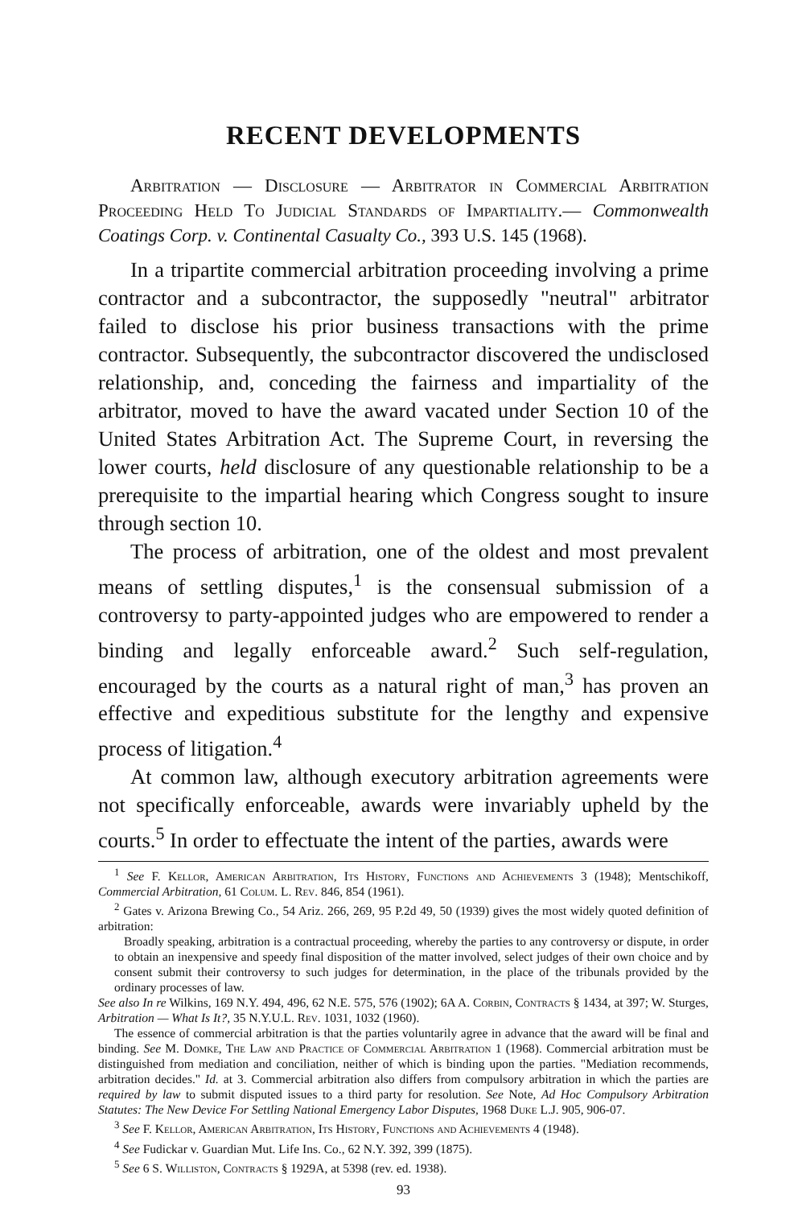RECENT DEVELOPMENTS
Arbitration — Disclosure — Arbitrator in Commercial Arbitration Proceeding Held To Judicial Standards of Impartiality.— Commonwealth Coatings Corp. v. Continental Casualty Co., 393 U.S. 145 (1968).
In a tripartite commercial arbitration proceeding involving a prime contractor and a subcontractor, the supposedly "neutral" arbitrator failed to disclose his prior business transactions with the prime contractor. Subsequently, the subcontractor discovered the undisclosed relationship, and, conceding the fairness and impartiality of the arbitrator, moved to have the award vacated under Section 10 of the United States Arbitration Act. The Supreme Court, in reversing the lower courts, held disclosure of any questionable relationship to be a prerequisite to the impartial hearing which Congress sought to insure through section 10.
The process of arbitration, one of the oldest and most prevalent means of settling disputes,<sup>1</sup> is the consensual submission of a controversy to party-appointed judges who are empowered to render a binding and legally enforceable award.<sup>2</sup> Such self-regulation, encouraged by the courts as a natural right of man,<sup>3</sup> has proven an effective and expeditious substitute for the lengthy and expensive process of litigation.<sup>4</sup>
At common law, although executory arbitration agreements were not specifically enforceable, awards were invariably upheld by the courts.<sup>5</sup> In order to effectuate the intent of the parties, awards were
<sup>1</sup> See F. Kellor, American Arbitration, Its History, Functions and Achievements 3 (1948); Mentschikoff, Commercial Arbitration, 61 Colum. L. Rev. 846, 854 (1961).
<sup>2</sup> Gates v. Arizona Brewing Co., 54 Ariz. 266, 269, 95 P.2d 49, 50 (1939) gives the most widely quoted definition of arbitration:
Broadly speaking, arbitration is a contractual proceeding, whereby the parties to any controversy or dispute, in order to obtain an inexpensive and speedy final disposition of the matter involved, select judges of their own choice and by consent submit their controversy to such judges for determination, in the place of the tribunals provided by the ordinary processes of law.
See also In re Wilkins, 169 N.Y. 494, 496, 62 N.E. 575, 576 (1902); 6A A. Corbin, Contracts § 1434, at 397; W. Sturges, Arbitration — What Is It?, 35 N.Y.U.L. Rev. 1031, 1032 (1960).
The essence of commercial arbitration is that the parties voluntarily agree in advance that the award will be final and binding. See M. Domke, The Law and Practice of Commercial Arbitration 1 (1968). Commercial arbitration must be distinguished from mediation and conciliation, neither of which is binding upon the parties. "Mediation recommends, arbitration decides." Id. at 3. Commercial arbitration also differs from compulsory arbitration in which the parties are required by law to submit disputed issues to a third party for resolution. See Note, Ad Hoc Compulsory Arbitration Statutes: The New Device For Settling National Emergency Labor Disputes, 1968 Duke L.J. 905, 906-07.
<sup>3</sup> See F. Kellor, American Arbitration, Its History, Functions and Achievements 4 (1948).
<sup>4</sup> See Fudickar v. Guardian Mut. Life Ins. Co., 62 N.Y. 392, 399 (1875).
<sup>5</sup> See 6 S. Williston, Contracts § 1929A, at 5398 (rev. ed. 1938).
93